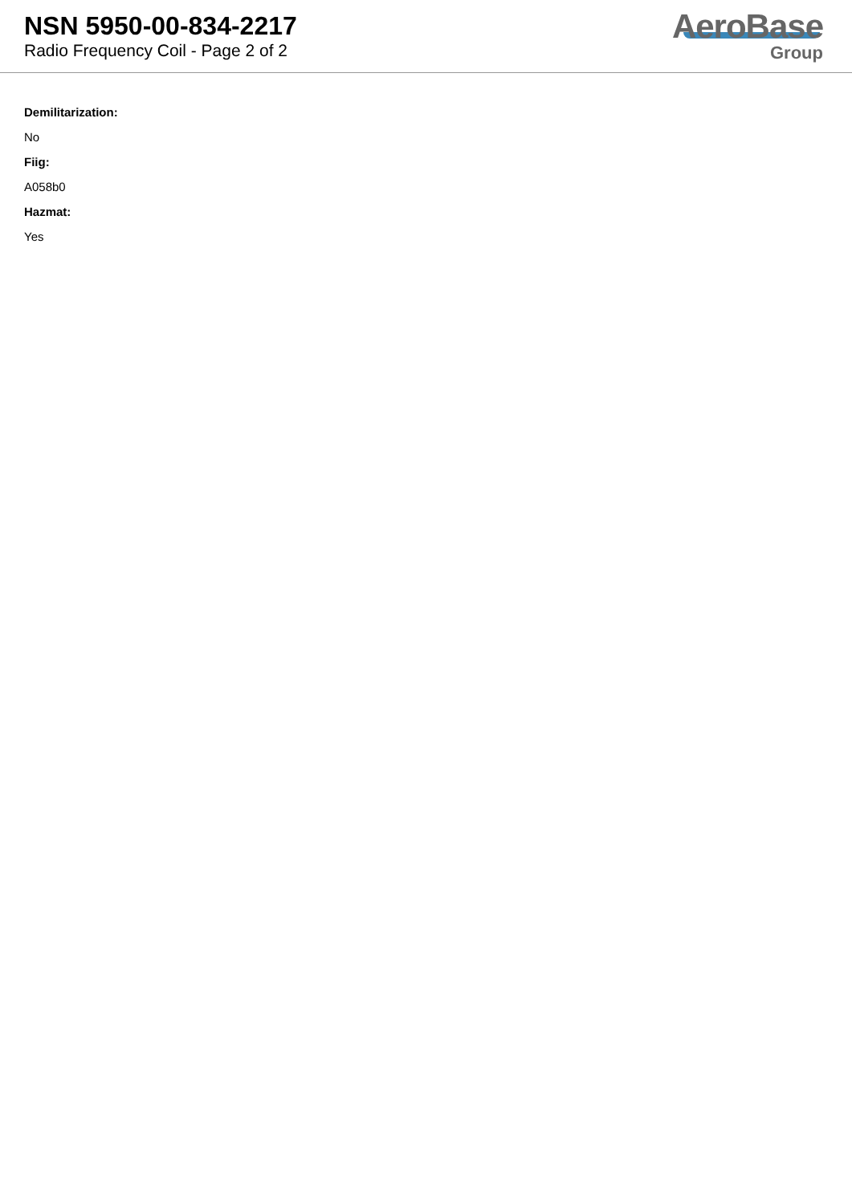NSN 5950-00-834-2217
Radio Frequency Coil - Page 2 of 2
AeroBase
Group
Demilitarization:
No
Fiig:
A058b0
Hazmat:
Yes